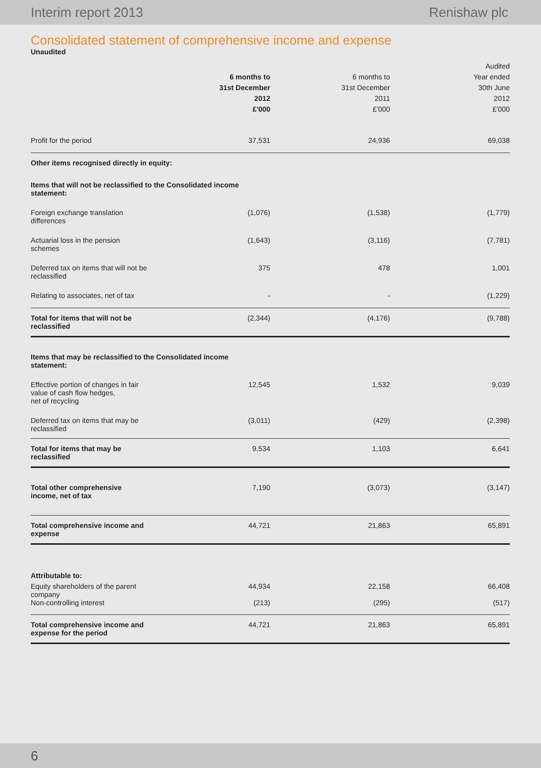Interim report 2013 Renishaw plc
Consolidated statement of comprehensive income and expense
Unaudited
| | | | Audited |
| --- | --- | --- | --- |
| | 6 months to | 6 months to | Year ended |
| | 31st December | 31st December | 30th June |
| | 2012 | 2011 | 2012 |
| | £'000 | £'000 | £'000 |
| Profit for the period | 37,531 | 24,936 | 69,038 |
| Other items recognised directly in equity: | | | |
| Items that will not be reclassified to the Consolidated income statement: | | | |
| Foreign exchange translation differences | (1,076) | (1,538) | (1,779) |
| Actuarial loss in the pension schemes | (1,643) | (3,116) | (7,781) |
| Deferred tax on items that will not be reclassified | 375 | 478 | 1,001 |
| Relating to associates, net of tax | - | - | (1,229) |
| Total for items that will not be reclassified | (2,344) | (4,176) | (9,788) |
| Items that may be reclassified to the Consolidated income statement: | | | |
| Effective portion of changes in fair value of cash flow hedges, net of recycling | 12,545 | 1,532 | 9,039 |
| Deferred tax on items that may be reclassified | (3,011) | (429) | (2,398) |
| Total for items that may be reclassified | 9,534 | 1,103 | 6,641 |
| Total other comprehensive income, net of tax | 7,190 | (3,073) | (3,147) |
| Total comprehensive income and expense | 44,721 | 21,863 | 65,891 |
| Attributable to: | | | |
| Equity shareholders of the parent company | 44,934 | 22,158 | 66,408 |
| Non-controlling interest | (213) | (295) | (517) |
| Total comprehensive income and expense for the period | 44,721 | 21,863 | 65,891 |
6